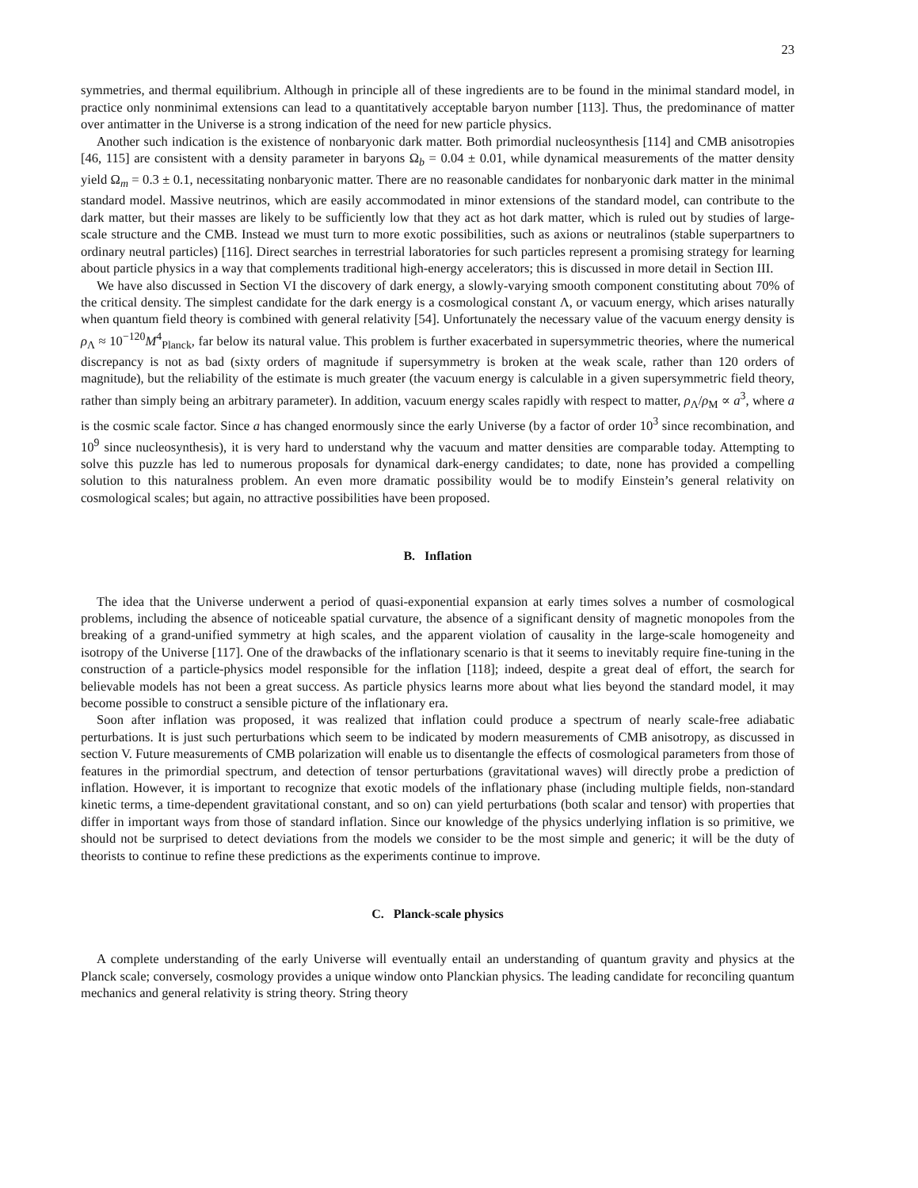23
symmetries, and thermal equilibrium. Although in principle all of these ingredients are to be found in the minimal standard model, in practice only nonminimal extensions can lead to a quantitatively acceptable baryon number [113]. Thus, the predominance of matter over antimatter in the Universe is a strong indication of the need for new particle physics.
Another such indication is the existence of nonbaryonic dark matter. Both primordial nucleosynthesis [114] and CMB anisotropies [46, 115] are consistent with a density parameter in baryons Ω<sub>b</sub> = 0.04 ± 0.01, while dynamical measurements of the matter density yield Ω<sub>m</sub> = 0.3 ± 0.1, necessitating nonbaryonic matter. There are no reasonable candidates for nonbaryonic dark matter in the minimal standard model. Massive neutrinos, which are easily accommodated in minor extensions of the standard model, can contribute to the dark matter, but their masses are likely to be sufficiently low that they act as hot dark matter, which is ruled out by studies of large-scale structure and the CMB. Instead we must turn to more exotic possibilities, such as axions or neutralinos (stable superpartners to ordinary neutral particles) [116]. Direct searches in terrestrial laboratories for such particles represent a promising strategy for learning about particle physics in a way that complements traditional high-energy accelerators; this is discussed in more detail in Section III.
We have also discussed in Section VI the discovery of dark energy, a slowly-varying smooth component constituting about 70% of the critical density. The simplest candidate for the dark energy is a cosmological constant Λ, or vacuum energy, which arises naturally when quantum field theory is combined with general relativity [54]. Unfortunately the necessary value of the vacuum energy density is ρ<sub>Λ</sub> ≈ 10<sup>−120</sup>M<sup>4</sup><sub>Planck</sub>, far below its natural value. This problem is further exacerbated in supersymmetric theories, where the numerical discrepancy is not as bad (sixty orders of magnitude if supersymmetry is broken at the weak scale, rather than 120 orders of magnitude), but the reliability of the estimate is much greater (the vacuum energy is calculable in a given supersymmetric field theory, rather than simply being an arbitrary parameter). In addition, vacuum energy scales rapidly with respect to matter, ρ<sub>Λ</sub>/ρ<sub>M</sub> ∝ a<sup>3</sup>, where a is the cosmic scale factor. Since a has changed enormously since the early Universe (by a factor of order 10<sup>3</sup> since recombination, and 10<sup>9</sup> since nucleosynthesis), it is very hard to understand why the vacuum and matter densities are comparable today. Attempting to solve this puzzle has led to numerous proposals for dynamical dark-energy candidates; to date, none has provided a compelling solution to this naturalness problem. An even more dramatic possibility would be to modify Einstein’s general relativity on cosmological scales; but again, no attractive possibilities have been proposed.
B. Inflation
The idea that the Universe underwent a period of quasi-exponential expansion at early times solves a number of cosmological problems, including the absence of noticeable spatial curvature, the absence of a significant density of magnetic monopoles from the breaking of a grand-unified symmetry at high scales, and the apparent violation of causality in the large-scale homogeneity and isotropy of the Universe [117]. One of the drawbacks of the inflationary scenario is that it seems to inevitably require fine-tuning in the construction of a particle-physics model responsible for the inflation [118]; indeed, despite a great deal of effort, the search for believable models has not been a great success. As particle physics learns more about what lies beyond the standard model, it may become possible to construct a sensible picture of the inflationary era.
Soon after inflation was proposed, it was realized that inflation could produce a spectrum of nearly scale-free adiabatic perturbations. It is just such perturbations which seem to be indicated by modern measurements of CMB anisotropy, as discussed in section V. Future measurements of CMB polarization will enable us to disentangle the effects of cosmological parameters from those of features in the primordial spectrum, and detection of tensor perturbations (gravitational waves) will directly probe a prediction of inflation. However, it is important to recognize that exotic models of the inflationary phase (including multiple fields, non-standard kinetic terms, a time-dependent gravitational constant, and so on) can yield perturbations (both scalar and tensor) with properties that differ in important ways from those of standard inflation. Since our knowledge of the physics underlying inflation is so primitive, we should not be surprised to detect deviations from the models we consider to be the most simple and generic; it will be the duty of theorists to continue to refine these predictions as the experiments continue to improve.
C. Planck-scale physics
A complete understanding of the early Universe will eventually entail an understanding of quantum gravity and physics at the Planck scale; conversely, cosmology provides a unique window onto Planckian physics. The leading candidate for reconciling quantum mechanics and general relativity is string theory. String theory